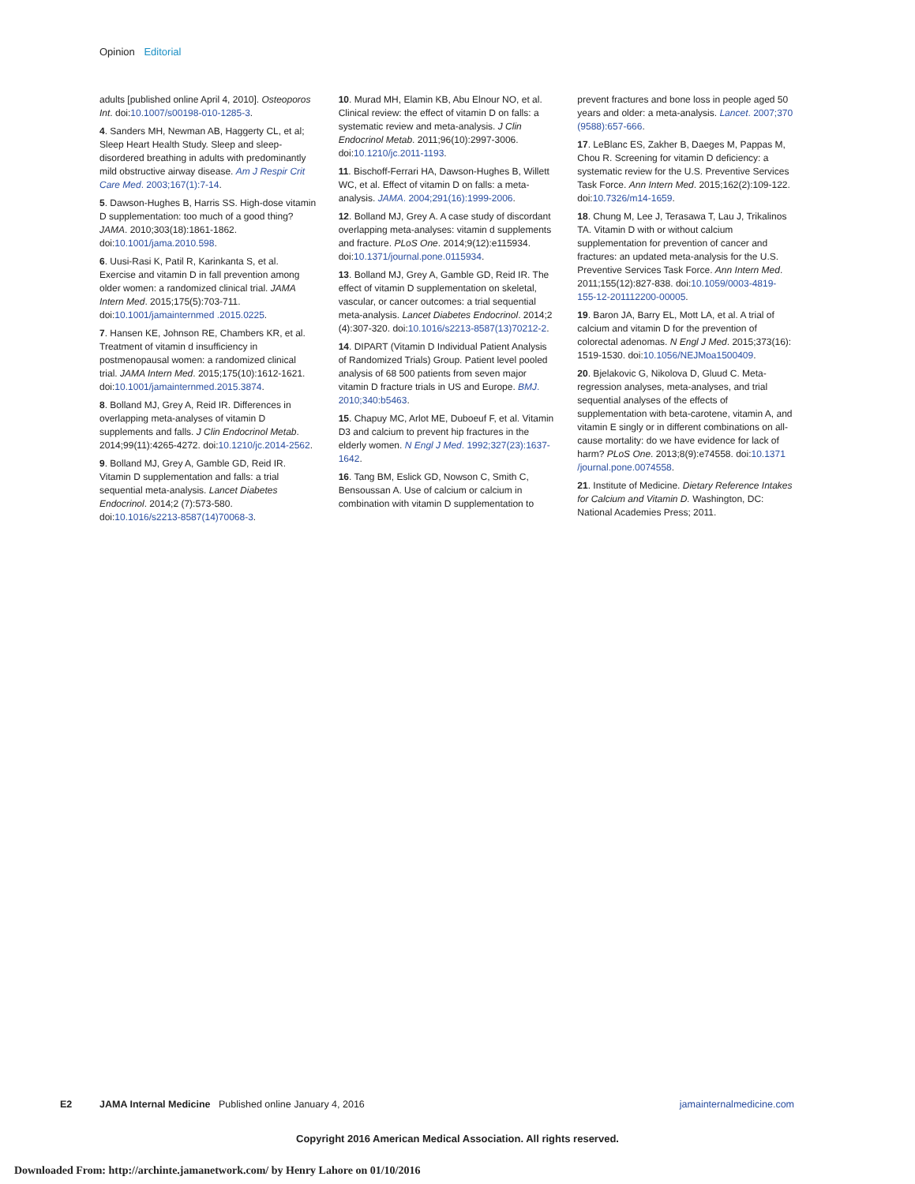Opinion Editorial
adults [published online April 4, 2010]. Osteoporos Int. doi:10.1007/s00198-010-1285-3.
4. Sanders MH, Newman AB, Haggerty CL, et al; Sleep Heart Health Study. Sleep and sleep-disordered breathing in adults with predominantly mild obstructive airway disease. Am J Respir Crit Care Med. 2003;167(1):7-14.
5. Dawson-Hughes B, Harris SS. High-dose vitamin D supplementation: too much of a good thing? JAMA. 2010;303(18):1861-1862. doi:10.1001/jama.2010.598.
6. Uusi-Rasi K, Patil R, Karinkanta S, et al. Exercise and vitamin D in fall prevention among older women: a randomized clinical trial. JAMA Intern Med. 2015;175(5):703-711. doi:10.1001/jamainternmed .2015.0225.
7. Hansen KE, Johnson RE, Chambers KR, et al. Treatment of vitamin d insufficiency in postmenopausal women: a randomized clinical trial. JAMA Intern Med. 2015;175(10):1612-1621. doi:10.1001/jamainternmed.2015.3874.
8. Bolland MJ, Grey A, Reid IR. Differences in overlapping meta-analyses of vitamin D supplements and falls. J Clin Endocrinol Metab. 2014;99(11):4265-4272. doi:10.1210/jc.2014-2562.
9. Bolland MJ, Grey A, Gamble GD, Reid IR. Vitamin D supplementation and falls: a trial sequential meta-analysis. Lancet Diabetes Endocrinol. 2014;2 (7):573-580. doi:10.1016/s2213-8587(14)70068-3.
10. Murad MH, Elamin KB, Abu Elnour NO, et al. Clinical review: the effect of vitamin D on falls: a systematic review and meta-analysis. J Clin Endocrinol Metab. 2011;96(10):2997-3006. doi:10.1210/jc.2011-1193.
11. Bischoff-Ferrari HA, Dawson-Hughes B, Willett WC, et al. Effect of vitamin D on falls: a meta-analysis. JAMA. 2004;291(16):1999-2006.
12. Bolland MJ, Grey A. A case study of discordant overlapping meta-analyses: vitamin d supplements and fracture. PLoS One. 2014;9(12):e115934. doi:10.1371/journal.pone.0115934.
13. Bolland MJ, Grey A, Gamble GD, Reid IR. The effect of vitamin D supplementation on skeletal, vascular, or cancer outcomes: a trial sequential meta-analysis. Lancet Diabetes Endocrinol. 2014;2 (4):307-320. doi:10.1016/s2213-8587(13)70212-2.
14. DIPART (Vitamin D Individual Patient Analysis of Randomized Trials) Group. Patient level pooled analysis of 68 500 patients from seven major vitamin D fracture trials in US and Europe. BMJ. 2010;340:b5463.
15. Chapuy MC, Arlot ME, Duboeuf F, et al. Vitamin D3 and calcium to prevent hip fractures in the elderly women. N Engl J Med. 1992;327(23):1637-1642.
16. Tang BM, Eslick GD, Nowson C, Smith C, Bensoussan A. Use of calcium or calcium in combination with vitamin D supplementation to
prevent fractures and bone loss in people aged 50 years and older: a meta-analysis. Lancet. 2007;370 (9588):657-666.
17. LeBlanc ES, Zakher B, Daeges M, Pappas M, Chou R. Screening for vitamin D deficiency: a systematic review for the U.S. Preventive Services Task Force. Ann Intern Med. 2015;162(2):109-122. doi:10.7326/m14-1659.
18. Chung M, Lee J, Terasawa T, Lau J, Trikalinos TA. Vitamin D with or without calcium supplementation for prevention of cancer and fractures: an updated meta-analysis for the U.S. Preventive Services Task Force. Ann Intern Med. 2011;155(12):827-838. doi:10.1059/0003-4819-155-12-201112200-00005.
19. Baron JA, Barry EL, Mott LA, et al. A trial of calcium and vitamin D for the prevention of colorectal adenomas. N Engl J Med. 2015;373(16): 1519-1530. doi:10.1056/NEJMoa1500409.
20. Bjelakovic G, Nikolova D, Gluud C. Meta-regression analyses, meta-analyses, and trial sequential analyses of the effects of supplementation with beta-carotene, vitamin A, and vitamin E singly or in different combinations on all-cause mortality: do we have evidence for lack of harm? PLoS One. 2013;8(9):e74558. doi:10.1371 /journal.pone.0074558.
21. Institute of Medicine. Dietary Reference Intakes for Calcium and Vitamin D. Washington, DC: National Academies Press; 2011.
E2 JAMA Internal Medicine Published online January 4, 2016 jamainternalmedicine.com
Copyright 2016 American Medical Association. All rights reserved.
Downloaded From: http://archinte.jamanetwork.com/ by Henry Lahore on 01/10/2016